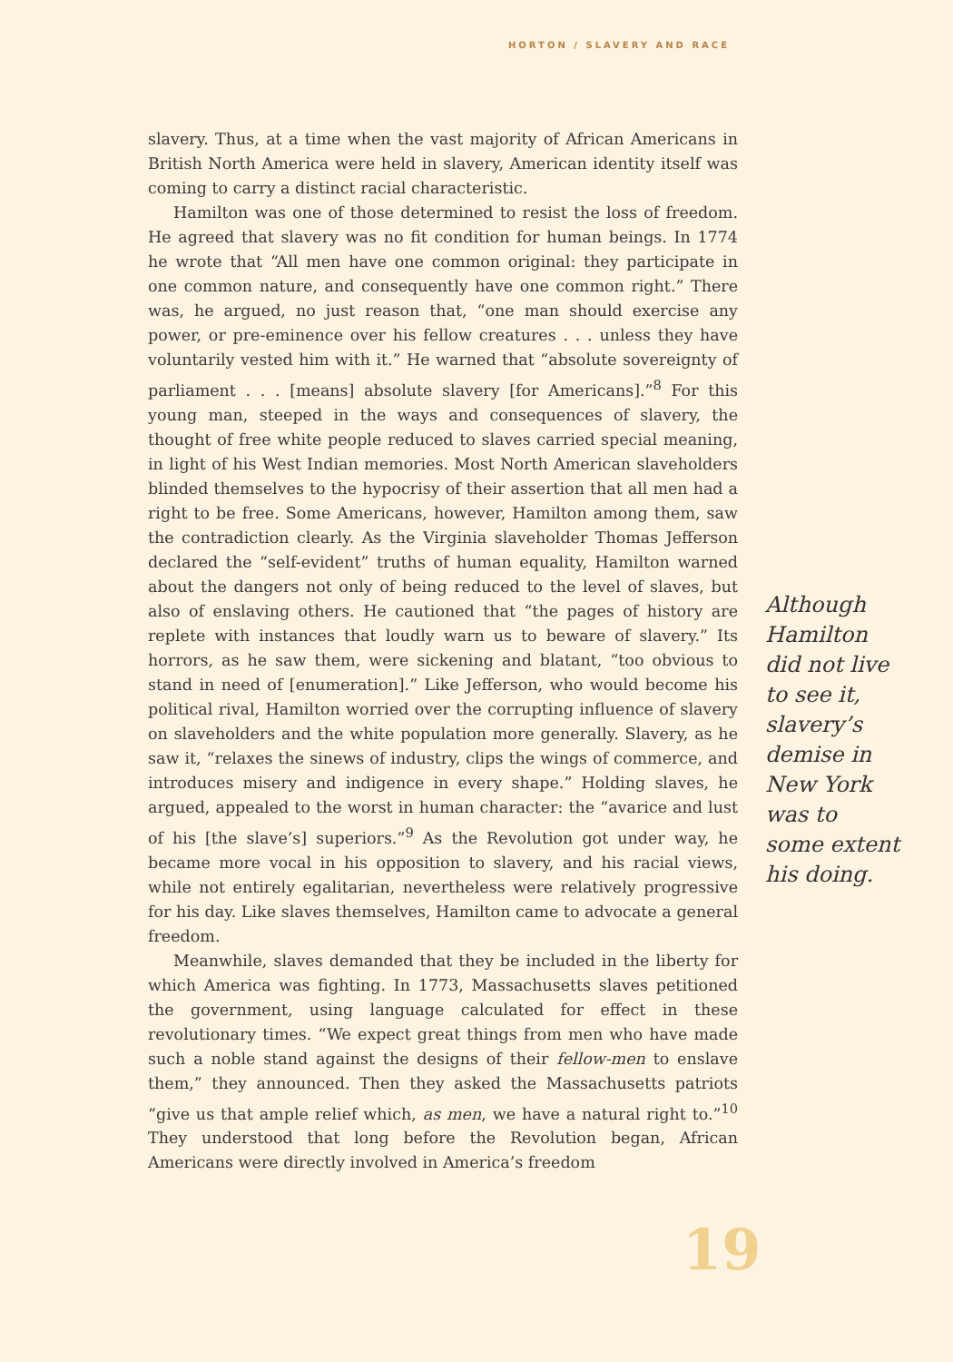HORTON / SLAVERY AND RACE
slavery. Thus, at a time when the vast majority of African Americans in British North America were held in slavery, American identity itself was coming to carry a distinct racial characteristic.
Hamilton was one of those determined to resist the loss of freedom. He agreed that slavery was no fit condition for human beings. In 1774 he wrote that “All men have one common original: they participate in one common nature, and consequently have one common right.” There was, he argued, no just reason that, “one man should exercise any power, or pre-eminence over his fellow creatures . . . unless they have voluntarily vested him with it.” He warned that “absolute sovereignty of parliament . . . [means] absolute slavery [for Americans].”<sup>8</sup> For this young man, steeped in the ways and consequences of slavery, the thought of free white people reduced to slaves carried special meaning, in light of his West Indian memories. Most North American slaveholders blinded themselves to the hypocrisy of their assertion that all men had a right to be free. Some Americans, however, Hamilton among them, saw the contradiction clearly. As the Virginia slaveholder Thomas Jefferson declared the “self-evident” truths of human equality, Hamilton warned about the dangers not only of being reduced to the level of slaves, but also of enslaving others. He cautioned that “the pages of history are replete with instances that loudly warn us to beware of slavery.” Its horrors, as he saw them, were sickening and blatant, “too obvious to stand in need of [enumeration].” Like Jefferson, who would become his political rival, Hamilton worried over the corrupting influence of slavery on slaveholders and the white population more generally. Slavery, as he saw it, “relaxes the sinews of industry, clips the wings of commerce, and introduces misery and indigence in every shape.” Holding slaves, he argued, appealed to the worst in human character: the “avarice and lust of his [the slave’s] superiors.”<sup>9</sup> As the Revolution got under way, he became more vocal in his opposition to slavery, and his racial views, while not entirely egalitarian, nevertheless were relatively progressive for his day. Like slaves themselves, Hamilton came to advocate a general freedom.
Meanwhile, slaves demanded that they be included in the liberty for which America was fighting. In 1773, Massachusetts slaves petitioned the government, using language calculated for effect in these revolutionary times. “We expect great things from men who have made such a noble stand against the designs of their fellow-men to enslave them,” they announced. Then they asked the Massachusetts patriots “give us that ample relief which, as men, we have a natural right to.”<sup>10</sup> They understood that long before the Revolution began, African Americans were directly involved in America’s freedom
Although Hamilton did not live to see it, slavery’s demise in New York was to some extent his doing.
19